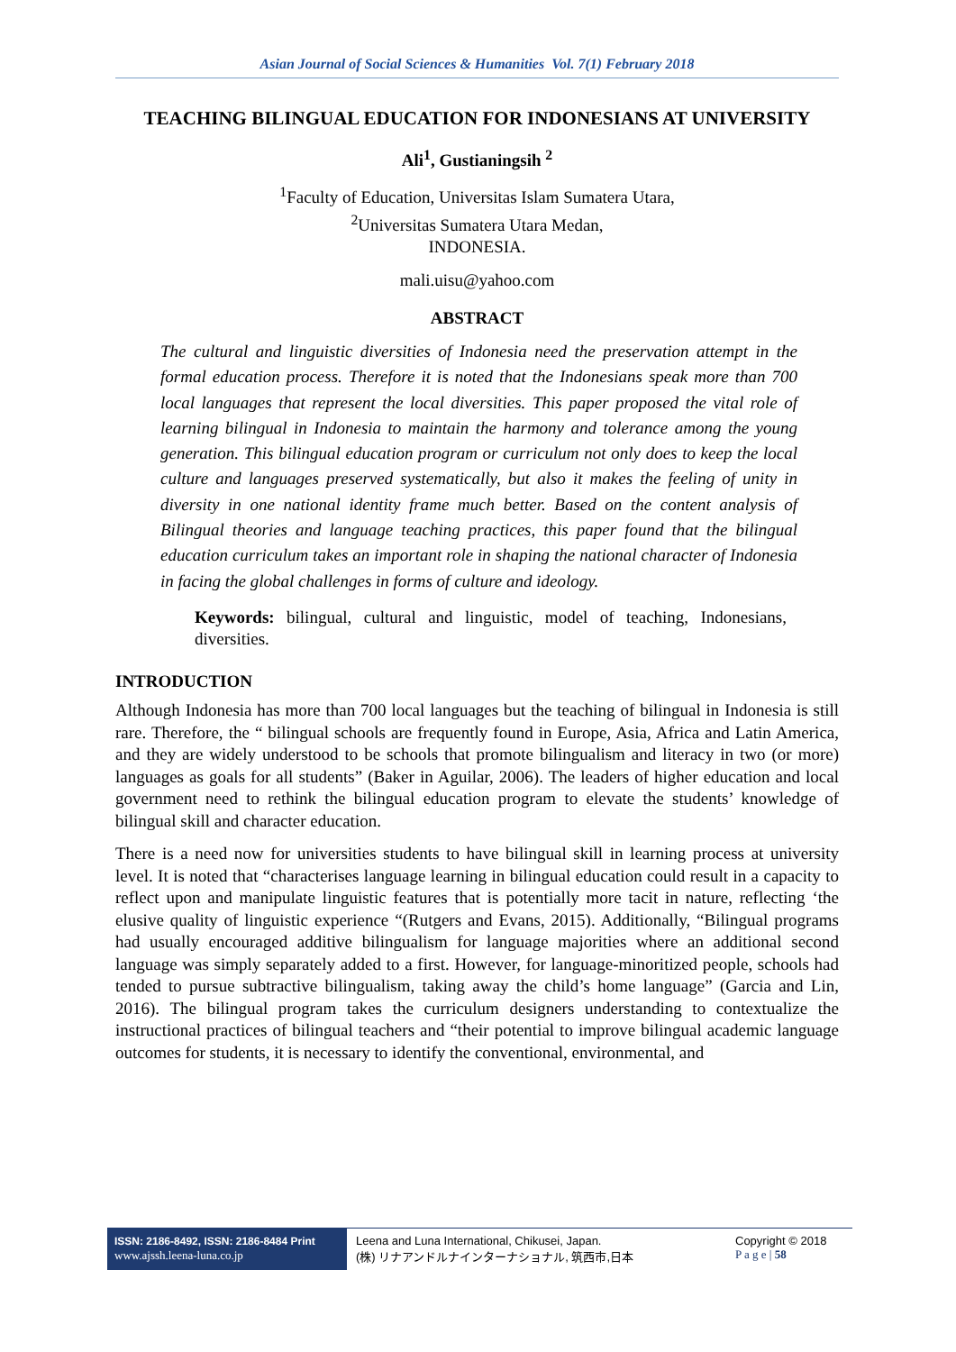Asian Journal of Social Sciences & Humanities Vol. 7(1) February 2018
TEACHING BILINGUAL EDUCATION FOR INDONESIANS AT UNIVERSITY
Ali<sup>1</sup>, Gustianingsih <sup>2</sup>
<sup>1</sup> Faculty of Education, Universitas Islam Sumatera Utara,
<sup>2</sup> Universitas Sumatera Utara Medan,
INDONESIA.
mali.uisu@yahoo.com
ABSTRACT
The cultural and linguistic diversities of Indonesia need the preservation attempt in the formal education process. Therefore it is noted that the Indonesians speak more than 700 local languages that represent the local diversities. This paper proposed the vital role of learning bilingual in Indonesia to maintain the harmony and tolerance among the young generation. This bilingual education program or curriculum not only does to keep the local culture and languages preserved systematically, but also it makes the feeling of unity in diversity in one national identity frame much better. Based on the content analysis of Bilingual theories and language teaching practices, this paper found that the bilingual education curriculum takes an important role in shaping the national character of Indonesia in facing the global challenges in forms of culture and ideology.
Keywords: bilingual, cultural and linguistic, model of teaching, Indonesians, diversities.
INTRODUCTION
Although Indonesia has more than 700 local languages but the teaching of bilingual in Indonesia is still rare. Therefore, the “ bilingual schools are frequently found in Europe, Asia, Africa and Latin America, and they are widely understood to be schools that promote bilingualism and literacy in two (or more) languages as goals for all students” (Baker in Aguilar, 2006). The leaders of higher education and local government need to rethink the bilingual education program to elevate the students’ knowledge of bilingual skill and character education.
There is a need now for universities students to have bilingual skill in learning process at university level. It is noted that “characterises language learning in bilingual education could result in a capacity to reflect upon and manipulate linguistic features that is potentially more tacit in nature, reflecting ‘the elusive quality of linguistic experience “(Rutgers and Evans, 2015). Additionally, “Bilingual programs had usually encouraged additive bilingualism for language majorities where an additional second language was simply separately added to a first. However, for language-minoritized people, schools had tended to pursue subtractive bilingualism, taking away the child’s home language” (Garcia and Lin, 2016). The bilingual program takes the curriculum designers understanding to contextualize the instructional practices of bilingual teachers and “their potential to improve bilingual academic language outcomes for students, it is necessary to identify the conventional, environmental, and
ISSN: 2186-8492, ISSN: 2186-8484 Print
www.ajssh.leena-luna.co.jp
Leena and Luna International, Chikusei, Japan.
(株) リナアンドルナインターナショナル, 筑西市,日本
Copyright © 2018
P a g e | 58